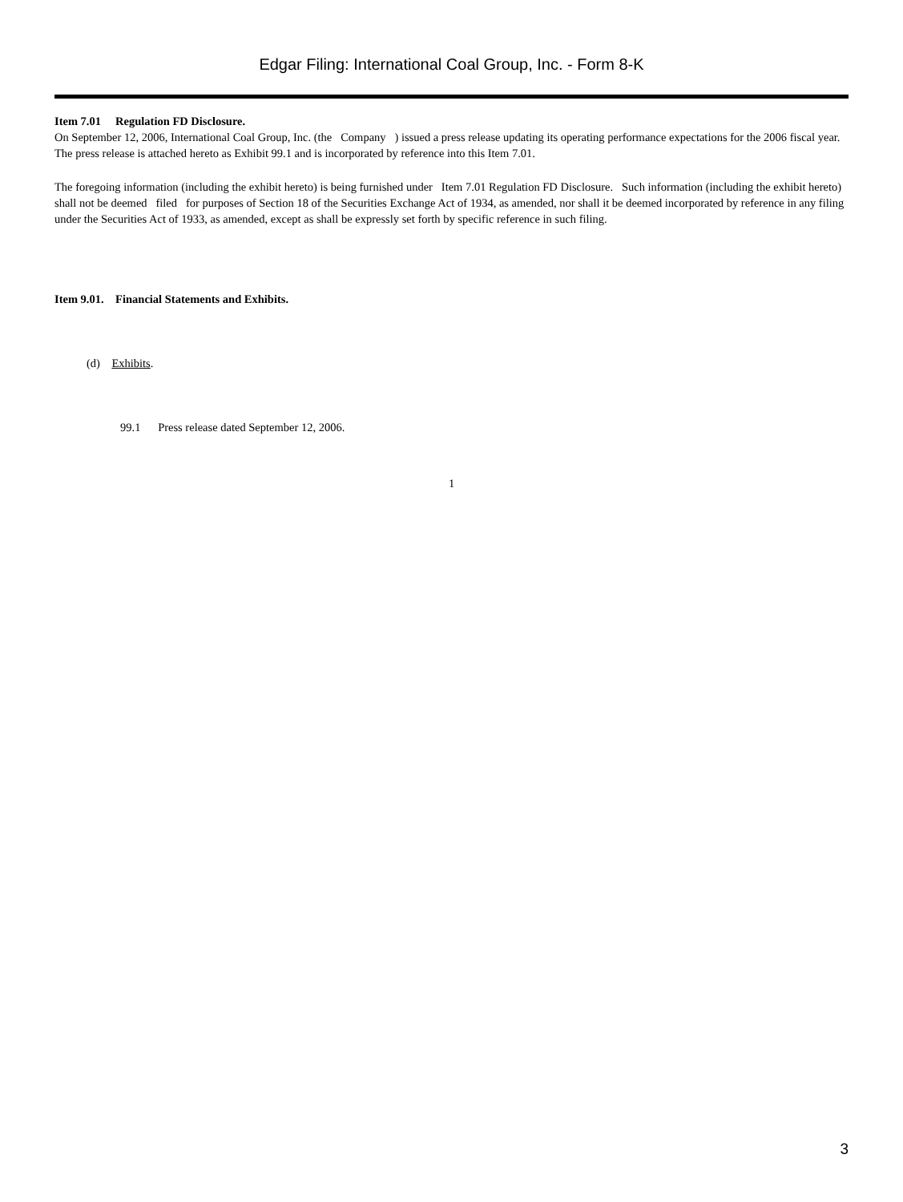Edgar Filing: International Coal Group, Inc. - Form 8-K
Item 7.01 Regulation FD Disclosure.
On September 12, 2006, International Coal Group, Inc. (the Company ) issued a press release updating its operating performance expectations for the 2006 fiscal year. The press release is attached hereto as Exhibit 99.1 and is incorporated by reference into this Item 7.01.
The foregoing information (including the exhibit hereto) is being furnished under Item 7.01 Regulation FD Disclosure. Such information (including the exhibit hereto) shall not be deemed filed for purposes of Section 18 of the Securities Exchange Act of 1934, as amended, nor shall it be deemed incorporated by reference in any filing under the Securities Act of 1933, as amended, except as shall be expressly set forth by specific reference in such filing.
Item 9.01. Financial Statements and Exhibits.
(d) Exhibits.
99.1 Press release dated September 12, 2006.
1
3